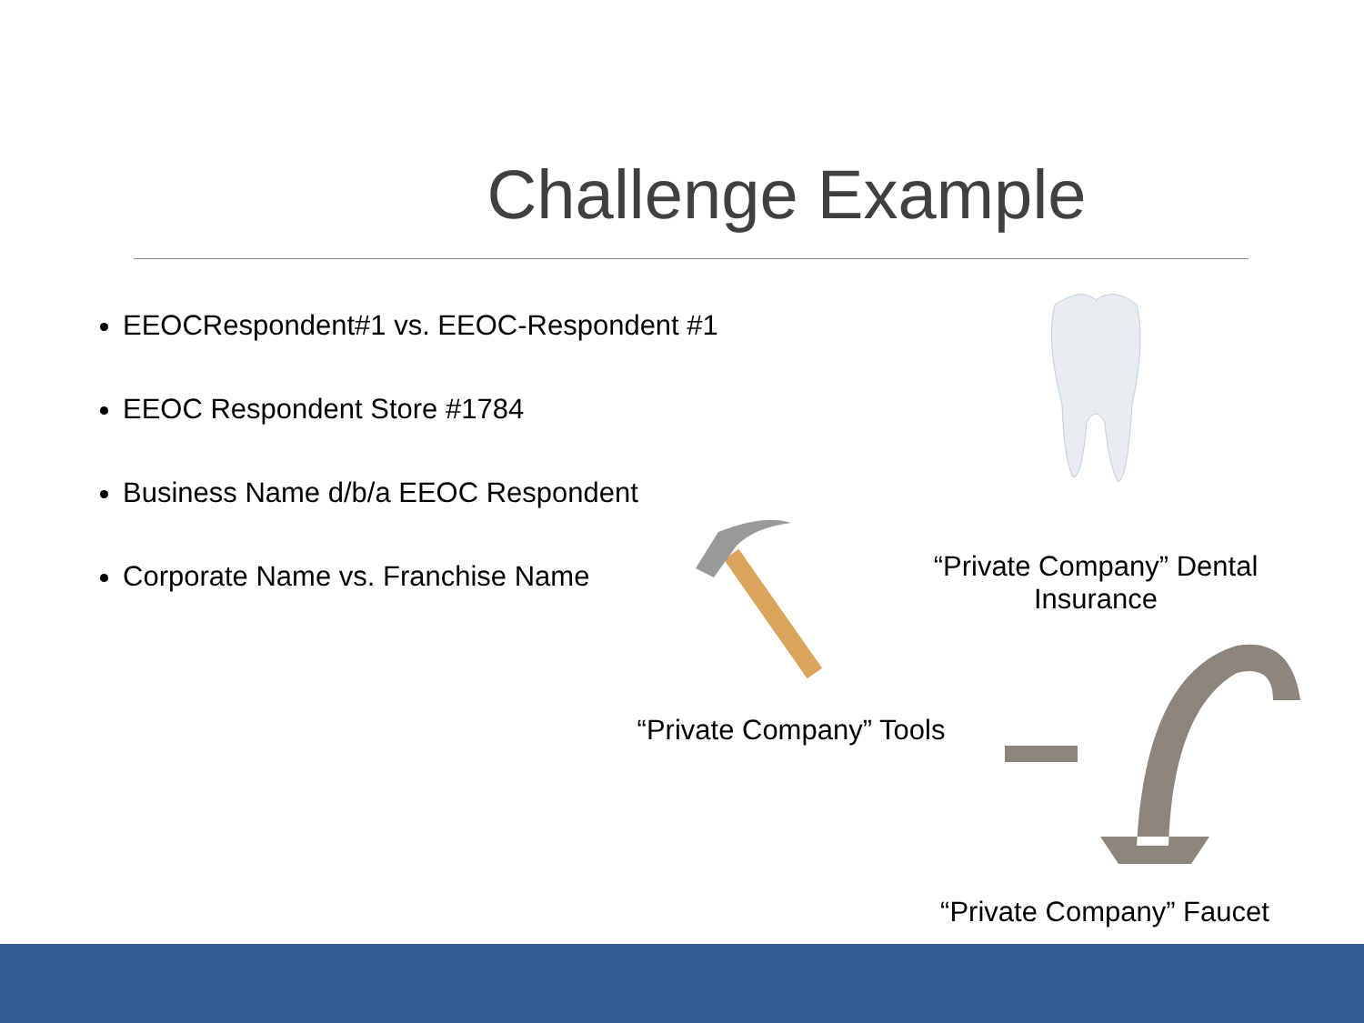Challenge Example
EEOCRespondent#1 vs. EEOC-Respondent #1
EEOC Respondent Store #1784
Business Name d/b/a EEOC Respondent
Corporate Name vs. Franchise Name
“Private Company” Dental
Insurance
“Private Company” Tools
“Private Company” Faucet